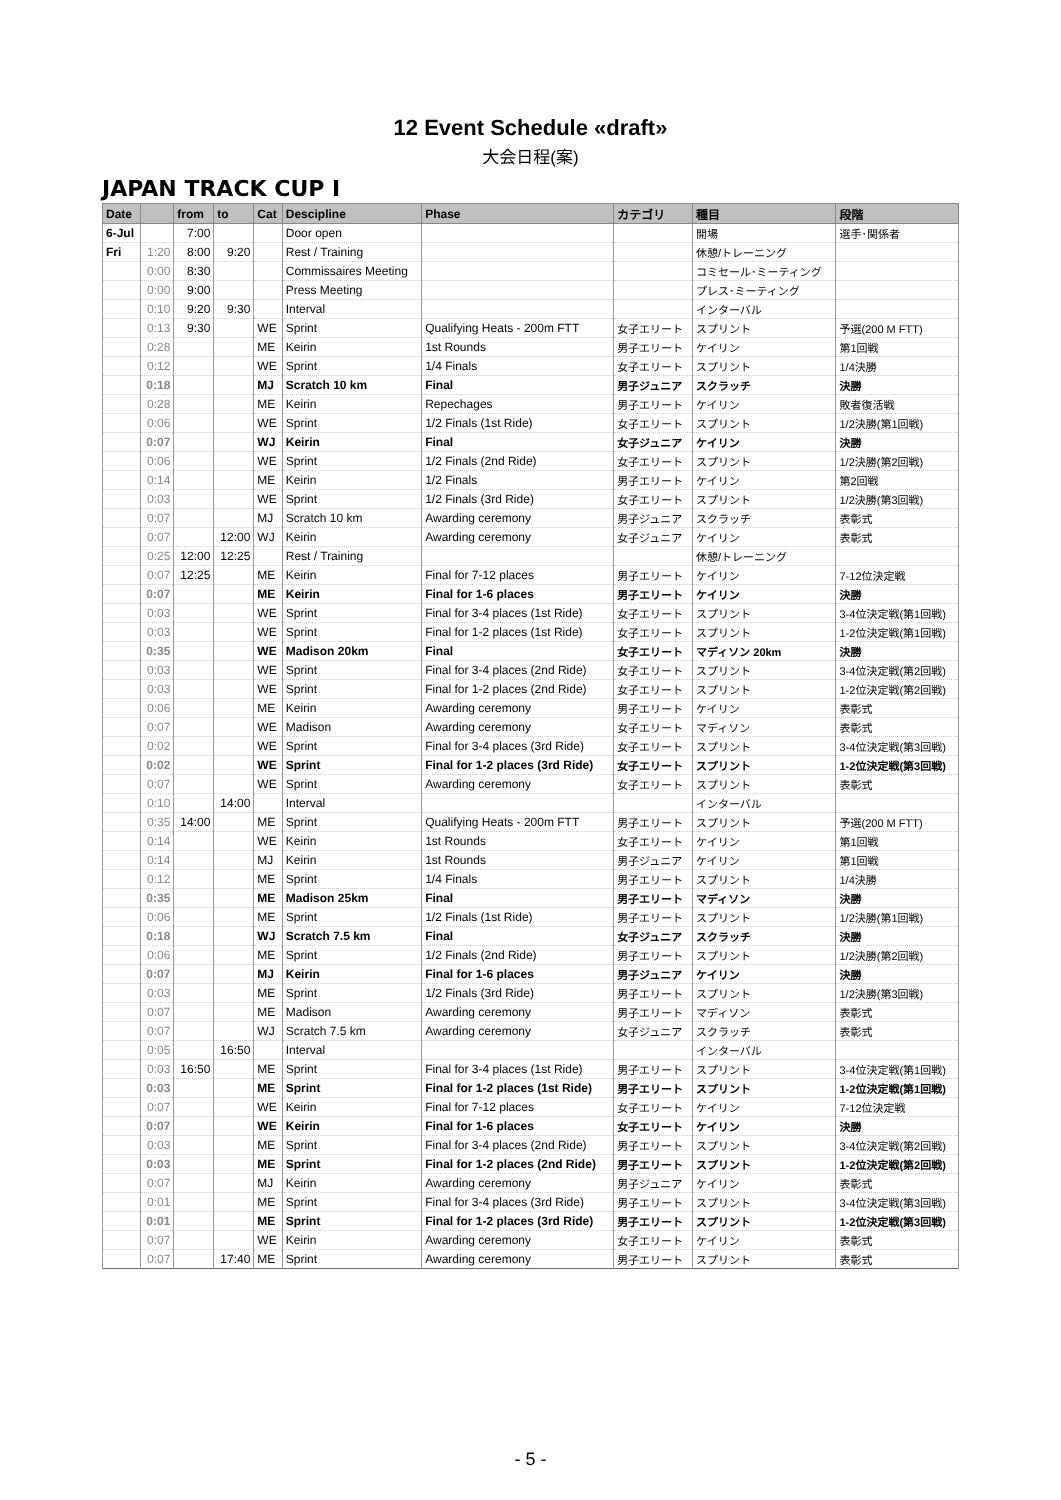12 Event Schedule «draft»
大会日程(案)
JAPAN TRACK CUP I
| Date | | from | to | Cat | Descipline | Phase | カテゴリ | 種目 | 段階 |
| --- | --- | --- | --- | --- | --- | --- | --- | --- | --- |
| 6-Jul | | 7:00 | | | Door open | | | 開場 | 選手･関係者 |
| Fri | 1:20 | 8:00 | 9:20 | | Rest / Training | | | 休憩/トレーニング | |
| | 0:00 | 8:30 | | | Commissaires Meeting | | | コミセール･ミーティング | |
| | 0:00 | 9:00 | | | Press Meeting | | | プレス･ミーティング | |
| | 0:10 | 9:20 | 9:30 | | Interval | | | インターバル | |
| | 0:13 | 9:30 | | WE | Sprint | Qualifying Heats - 200m FTT | 女子エリート | スプリント | 予選(200 M FTT) |
| | 0:28 | | | ME | Keirin | 1st Rounds | 男子エリート | ケイリン | 第1回戦 |
| | 0:12 | | | WE | Sprint | 1/4 Finals | 女子エリート | スプリント | 1/4決勝 |
| | 0:18 | | | MJ | Scratch 10 km | Final | 男子ジュニア | スクラッチ | 決勝 |
| | 0:28 | | | ME | Keirin | Repechages | 男子エリート | ケイリン | 敗者復活戦 |
| | 0:06 | | | WE | Sprint | 1/2 Finals (1st Ride) | 女子エリート | スプリント | 1/2決勝(第1回戦) |
| | 0:07 | | | WJ | Keirin | Final | 女子ジュニア | ケイリン | 決勝 |
| | 0:06 | | | WE | Sprint | 1/2 Finals (2nd Ride) | 女子エリート | スプリント | 1/2決勝(第2回戦) |
| | 0:14 | | | ME | Keirin | 1/2 Finals | 男子エリート | ケイリン | 第2回戦 |
| | 0:03 | | | WE | Sprint | 1/2 Finals (3rd Ride) | 女子エリート | スプリント | 1/2決勝(第3回戦) |
| | 0:07 | | | MJ | Scratch 10 km | Awarding ceremony | 男子ジュニア | スクラッチ | 表彰式 |
| | 0:07 | | 12:00 | WJ | Keirin | Awarding ceremony | 女子ジュニア | ケイリン | 表彰式 |
| | 0:25 | 12:00 | 12:25 | | Rest / Training | | | 休憩/トレーニング | |
| | 0:07 | 12:25 | | ME | Keirin | Final for 7-12 places | 男子エリート | ケイリン | 7-12位決定戦 |
| | 0:07 | | | ME | Keirin | Final for 1-6 places | 男子エリート | ケイリン | 決勝 |
| | 0:03 | | | WE | Sprint | Final for 3-4 places (1st Ride) | 女子エリート | スプリント | 3-4位決定戦(第1回戦) |
| | 0:03 | | | WE | Sprint | Final for 1-2 places (1st Ride) | 女子エリート | スプリント | 1-2位決定戦(第1回戦) |
| | 0:35 | | | WE | Madison 20km | Final | 女子エリート | マディソン 20km | 決勝 |
| | 0:03 | | | WE | Sprint | Final for 3-4 places (2nd Ride) | 女子エリート | スプリント | 3-4位決定戦(第2回戦) |
| | 0:03 | | | WE | Sprint | Final for 1-2 places (2nd Ride) | 女子エリート | スプリント | 1-2位決定戦(第2回戦) |
| | 0:06 | | | ME | Keirin | Awarding ceremony | 男子エリート | ケイリン | 表彰式 |
| | 0:07 | | | WE | Madison | Awarding ceremony | 女子エリート | マディソン | 表彰式 |
| | 0:02 | | | WE | Sprint | Final for 3-4 places (3rd Ride) | 女子エリート | スプリント | 3-4位決定戦(第3回戦) |
| | 0:02 | | | WE | Sprint | Final for 1-2 places (3rd Ride) | 女子エリート | スプリント | 1-2位決定戦(第3回戦) |
| | 0:07 | | | WE | Sprint | Awarding ceremony | 女子エリート | スプリント | 表彰式 |
| | 0:10 | | 14:00 | | Interval | | | インターバル | |
| | 0:35 | 14:00 | | ME | Sprint | Qualifying Heats - 200m FTT | 男子エリート | スプリント | 予選(200 M FTT) |
| | 0:14 | | | WE | Keirin | 1st Rounds | 女子エリート | ケイリン | 第1回戦 |
| | 0:14 | | | MJ | Keirin | 1st Rounds | 男子ジュニア | ケイリン | 第1回戦 |
| | 0:12 | | | ME | Sprint | 1/4 Finals | 男子エリート | スプリント | 1/4決勝 |
| | 0:35 | | | ME | Madison 25km | Final | 男子エリート | マディソン | 決勝 |
| | 0:06 | | | ME | Sprint | 1/2 Finals (1st Ride) | 男子エリート | スプリント | 1/2決勝(第1回戦) |
| | 0:18 | | | WJ | Scratch 7.5 km | Final | 女子ジュニア | スクラッチ | 決勝 |
| | 0:06 | | | ME | Sprint | 1/2 Finals (2nd Ride) | 男子エリート | スプリント | 1/2決勝(第2回戦) |
| | 0:07 | | | MJ | Keirin | Final for 1-6 places | 男子ジュニア | ケイリン | 決勝 |
| | 0:03 | | | ME | Sprint | 1/2 Finals (3rd Ride) | 男子エリート | スプリント | 1/2決勝(第3回戦) |
| | 0:07 | | | ME | Madison | Awarding ceremony | 男子エリート | マディソン | 表彰式 |
| | 0:07 | | | WJ | Scratch 7.5 km | Awarding ceremony | 女子ジュニア | スクラッチ | 表彰式 |
| | 0:05 | | 16:50 | | Interval | | | インターバル | |
| | 0:03 | 16:50 | | ME | Sprint | Final for 3-4 places (1st Ride) | 男子エリート | スプリント | 3-4位決定戦(第1回戦) |
| | 0:03 | | | ME | Sprint | Final for 1-2 places (1st Ride) | 男子エリート | スプリント | 1-2位決定戦(第1回戦) |
| | 0:07 | | | WE | Keirin | Final for 7-12 places | 女子エリート | ケイリン | 7-12位決定戦 |
| | 0:07 | | | WE | Keirin | Final for 1-6 places | 女子エリート | ケイリン | 決勝 |
| | 0:03 | | | ME | Sprint | Final for 3-4 places (2nd Ride) | 男子エリート | スプリント | 3-4位決定戦(第2回戦) |
| | 0:03 | | | ME | Sprint | Final for 1-2 places (2nd Ride) | 男子エリート | スプリント | 1-2位決定戦(第2回戦) |
| | 0:07 | | | MJ | Keirin | Awarding ceremony | 男子ジュニア | ケイリン | 表彰式 |
| | 0:01 | | | ME | Sprint | Final for 3-4 places (3rd Ride) | 男子エリート | スプリント | 3-4位決定戦(第3回戦) |
| | 0:01 | | | ME | Sprint | Final for 1-2 places (3rd Ride) | 男子エリート | スプリント | 1-2位決定戦(第3回戦) |
| | 0:07 | | | WE | Keirin | Awarding ceremony | 女子エリート | ケイリン | 表彰式 |
| | 0:07 | | 17:40 | ME | Sprint | Awarding ceremony | 男子エリート | スプリント | 表彰式 |
- 5 -